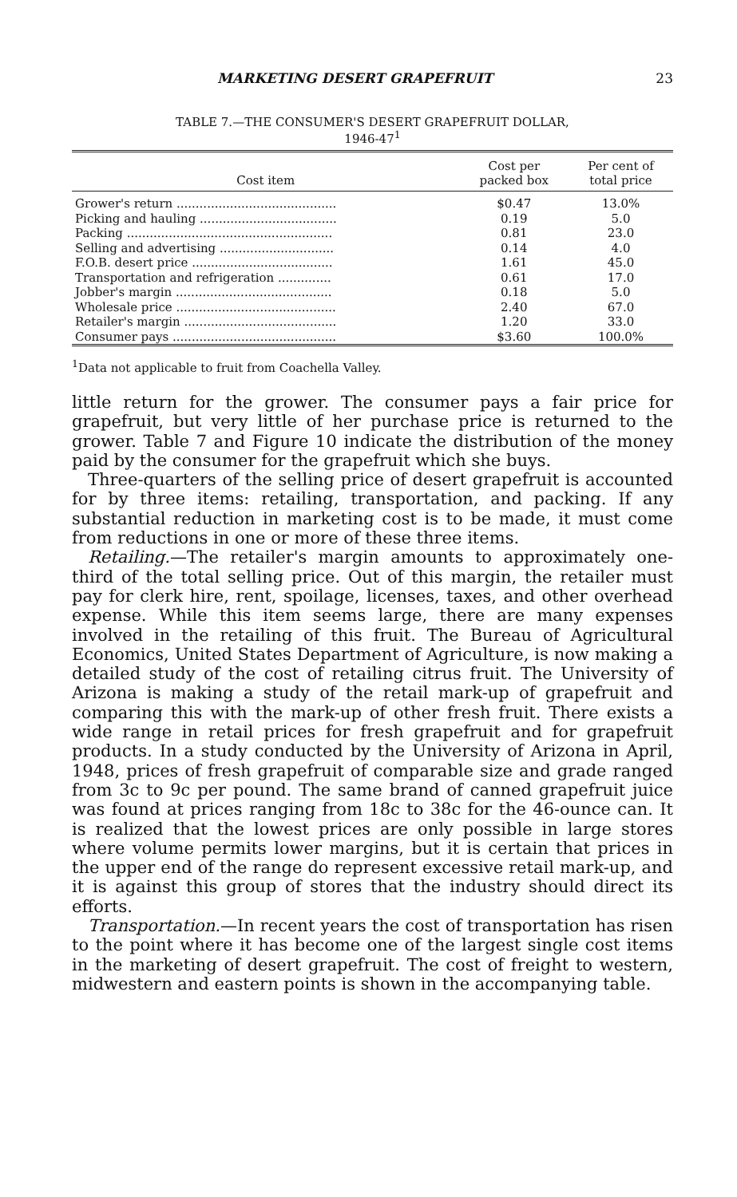MARKETING DESERT GRAPEFRUIT 23
TABLE 7.—THE CONSUMER'S DESERT GRAPEFRUIT DOLLAR,
1946-47<sup>1</sup>
| Cost item | Cost per packed box | Per cent of total price |
| --- | --- | --- |
| Grower's return .......................................... | $0.47 | 13.0% |
| Picking and hauling .................................... | 0.19 | 5.0 |
| Packing ...................................................... | 0.81 | 23.0 |
| Selling and advertising .............................. | 0.14 | 4.0 |
| F.O.B. desert price ..................................... | 1.61 | 45.0 |
| Transportation and refrigeration .............. | 0.61 | 17.0 |
| Jobber's margin ......................................... | 0.18 | 5.0 |
| Wholesale price .......................................... | 2.40 | 67.0 |
| Retailer's margin ........................................ | 1.20 | 33.0 |
| Consumer pays ........................................... | $3.60 | 100.0% |
<sup>1</sup> Data not applicable to fruit from Coachella Valley.
little return for the grower. The consumer pays a fair price for grapefruit, but very little of her purchase price is returned to the grower. Table 7 and Figure 10 indicate the distribution of the money paid by the consumer for the grapefruit which she buys.
Three-quarters of the selling price of desert grapefruit is accounted for by three items: retailing, transportation, and packing. If any substantial reduction in marketing cost is to be made, it must come from reductions in one or more of these three items.
Retailing.—The retailer's margin amounts to approximately one-third of the total selling price. Out of this margin, the retailer must pay for clerk hire, rent, spoilage, licenses, taxes, and other overhead expense. While this item seems large, there are many expenses involved in the retailing of this fruit. The Bureau of Agricultural Economics, United States Department of Agriculture, is now making a detailed study of the cost of retailing citrus fruit. The University of Arizona is making a study of the retail mark-up of grapefruit and comparing this with the mark-up of other fresh fruit. There exists a wide range in retail prices for fresh grapefruit and for grapefruit products. In a study conducted by the University of Arizona in April, 1948, prices of fresh grapefruit of comparable size and grade ranged from 3c to 9c per pound. The same brand of canned grapefruit juice was found at prices ranging from 18c to 38c for the 46-ounce can. It is realized that the lowest prices are only possible in large stores where volume permits lower margins, but it is certain that prices in the upper end of the range do represent excessive retail mark-up, and it is against this group of stores that the industry should direct its efforts.
Transportation.—In recent years the cost of transportation has risen to the point where it has become one of the largest single cost items in the marketing of desert grapefruit. The cost of freight to western, midwestern and eastern points is shown in the accompanying table.